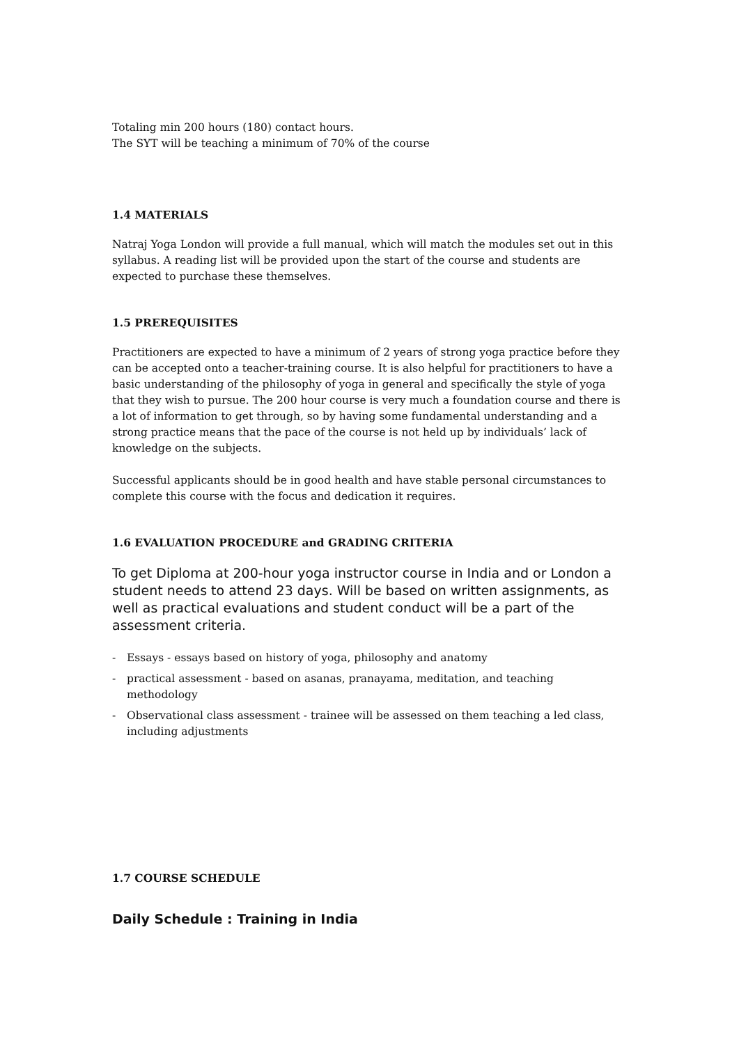Totaling min 200 hours (180) contact hours.
The SYT will be teaching a minimum of 70% of the course
1.4 MATERIALS
Natraj Yoga London will provide a full manual, which will match the modules set out in this syllabus. A reading list will be provided upon the start of the course and students are expected to purchase these themselves.
1.5 PREREQUISITES
Practitioners are expected to have a minimum of 2 years of strong yoga practice before they can be accepted onto a teacher-training course. It is also helpful for practitioners to have a basic understanding of the philosophy of yoga in general and specifically the style of yoga that they wish to pursue. The 200 hour course is very much a foundation course and there is a lot of information to get through, so by having some fundamental understanding and a strong practice means that the pace of the course is not held up by individuals’ lack of knowledge on the subjects.
Successful applicants should be in good health and have stable personal circumstances to complete this course with the focus and dedication it requires.
1.6 EVALUATION PROCEDURE and GRADING CRITERIA
To get Diploma at 200-hour yoga instructor course in India and or London a student needs to attend 23 days. Will be based on written assignments, as well as practical evaluations and student conduct will be a part of the assessment criteria.
- Essays - essays based on history of yoga, philosophy and anatomy
- practical assessment - based on asanas, pranayama, meditation, and teaching methodology
- Observational class assessment - trainee will be assessed on them teaching a led class, including adjustments
1.7 COURSE SCHEDULE
Daily Schedule : Training in India